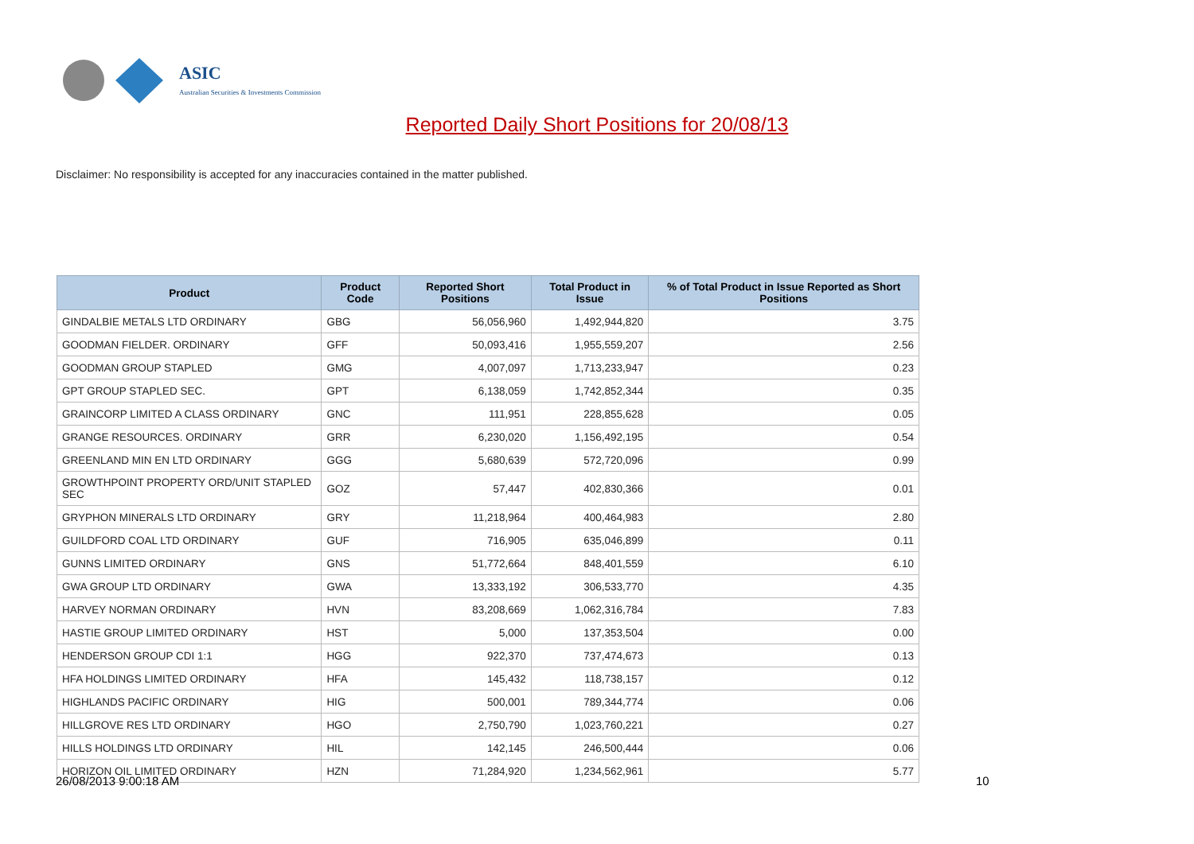ASIC
Australian Securities & Investments Commission
Reported Daily Short Positions for 20/08/13
Disclaimer: No responsibility is accepted for any inaccuracies contained in the matter published.
| Product | Product Code | Reported Short Positions | Total Product in Issue | % of Total Product in Issue Reported as Short Positions |
| --- | --- | --- | --- | --- |
| GINDALBIE METALS LTD ORDINARY | GBG | 56,056,960 | 1,492,944,820 | 3.75 |
| GOODMAN FIELDER. ORDINARY | GFF | 50,093,416 | 1,955,559,207 | 2.56 |
| GOODMAN GROUP STAPLED | GMG | 4,007,097 | 1,713,233,947 | 0.23 |
| GPT GROUP STAPLED SEC. | GPT | 6,138,059 | 1,742,852,344 | 0.35 |
| GRAINCORP LIMITED A CLASS ORDINARY | GNC | 111,951 | 228,855,628 | 0.05 |
| GRANGE RESOURCES. ORDINARY | GRR | 6,230,020 | 1,156,492,195 | 0.54 |
| GREENLAND MIN EN LTD ORDINARY | GGG | 5,680,639 | 572,720,096 | 0.99 |
| GROWTHPOINT PROPERTY ORD/UNIT STAPLED SEC | GOZ | 57,447 | 402,830,366 | 0.01 |
| GRYPHON MINERALS LTD ORDINARY | GRY | 11,218,964 | 400,464,983 | 2.80 |
| GUILDFORD COAL LTD ORDINARY | GUF | 716,905 | 635,046,899 | 0.11 |
| GUNNS LIMITED ORDINARY | GNS | 51,772,664 | 848,401,559 | 6.10 |
| GWA GROUP LTD ORDINARY | GWA | 13,333,192 | 306,533,770 | 4.35 |
| HARVEY NORMAN ORDINARY | HVN | 83,208,669 | 1,062,316,784 | 7.83 |
| HASTIE GROUP LIMITED ORDINARY | HST | 5,000 | 137,353,504 | 0.00 |
| HENDERSON GROUP CDI 1:1 | HGG | 922,370 | 737,474,673 | 0.13 |
| HFA HOLDINGS LIMITED ORDINARY | HFA | 145,432 | 118,738,157 | 0.12 |
| HIGHLANDS PACIFIC ORDINARY | HIG | 500,001 | 789,344,774 | 0.06 |
| HILLGROVE RES LTD ORDINARY | HGO | 2,750,790 | 1,023,760,221 | 0.27 |
| HILLS HOLDINGS LTD ORDINARY | HIL | 142,145 | 246,500,444 | 0.06 |
| HORIZON OIL LIMITED ORDINARY | HZN | 71,284,920 | 1,234,562,961 | 5.77 |
26/08/2013 9:00:18 AM 10